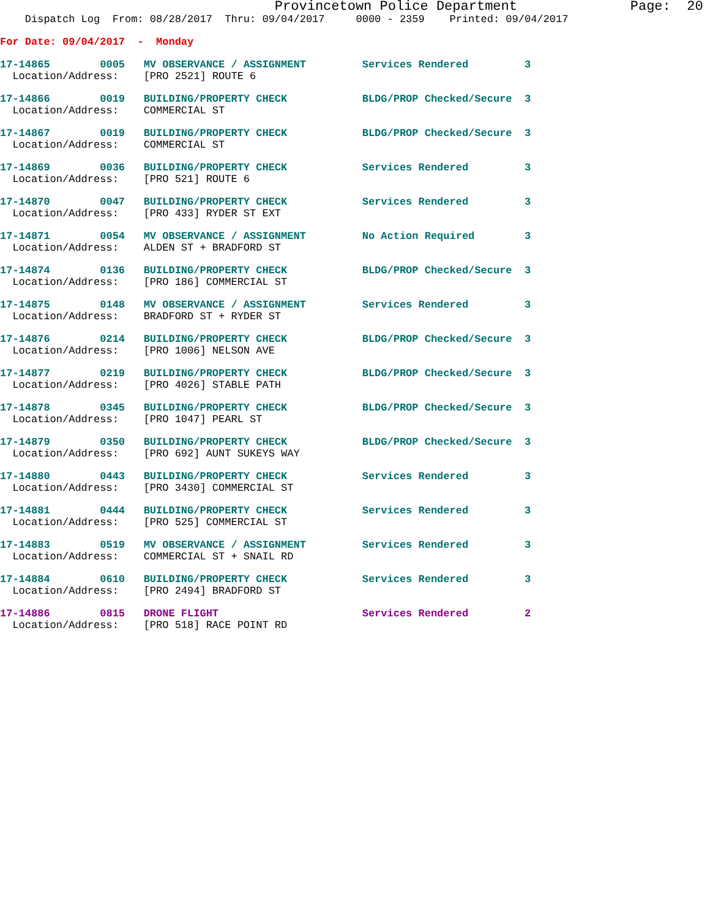Provincetown Police Department              Page:  20
    Dispatch Log  From: 08/28/2017  Thru: 09/04/2017     0000 - 2359    Printed: 09/04/2017
For Date: 09/04/2017  -  Monday
17-14865        0005   MV OBSERVANCE / ASSIGNMENT         Services Rendered         3
  Location/Address:    [PRO 2521] ROUTE 6
17-14866        0019   BUILDING/PROPERTY CHECK            BLDG/PROP Checked/Secure  3
  Location/Address:    COMMERCIAL ST
17-14867        0019   BUILDING/PROPERTY CHECK            BLDG/PROP Checked/Secure  3
  Location/Address:    COMMERCIAL ST
17-14869        0036   BUILDING/PROPERTY CHECK            Services Rendered         3
  Location/Address:    [PRO 521] ROUTE 6
17-14870        0047   BUILDING/PROPERTY CHECK            Services Rendered         3
  Location/Address:    [PRO 433] RYDER ST EXT
17-14871        0054   MV OBSERVANCE / ASSIGNMENT         No Action Required        3
  Location/Address:    ALDEN ST + BRADFORD ST
17-14874        0136   BUILDING/PROPERTY CHECK            BLDG/PROP Checked/Secure  3
  Location/Address:    [PRO 186] COMMERCIAL ST
17-14875        0148   MV OBSERVANCE / ASSIGNMENT         Services Rendered         3
  Location/Address:    BRADFORD ST + RYDER ST
17-14876        0214   BUILDING/PROPERTY CHECK            BLDG/PROP Checked/Secure  3
  Location/Address:    [PRO 1006] NELSON AVE
17-14877        0219   BUILDING/PROPERTY CHECK            BLDG/PROP Checked/Secure  3
  Location/Address:    [PRO 4026] STABLE PATH
17-14878        0345   BUILDING/PROPERTY CHECK            BLDG/PROP Checked/Secure  3
  Location/Address:    [PRO 1047] PEARL ST
17-14879        0350   BUILDING/PROPERTY CHECK            BLDG/PROP Checked/Secure  3
  Location/Address:    [PRO 692] AUNT SUKEYS WAY
17-14880        0443   BUILDING/PROPERTY CHECK            Services Rendered         3
  Location/Address:    [PRO 3430] COMMERCIAL ST
17-14881        0444   BUILDING/PROPERTY CHECK            Services Rendered         3
  Location/Address:    [PRO 525] COMMERCIAL ST
17-14883        0519   MV OBSERVANCE / ASSIGNMENT         Services Rendered         3
  Location/Address:    COMMERCIAL ST + SNAIL RD
17-14884        0610   BUILDING/PROPERTY CHECK            Services Rendered         3
  Location/Address:    [PRO 2494] BRADFORD ST
17-14886        0815   DRONE FLIGHT                       Services Rendered         2
  Location/Address:    [PRO 518] RACE POINT RD